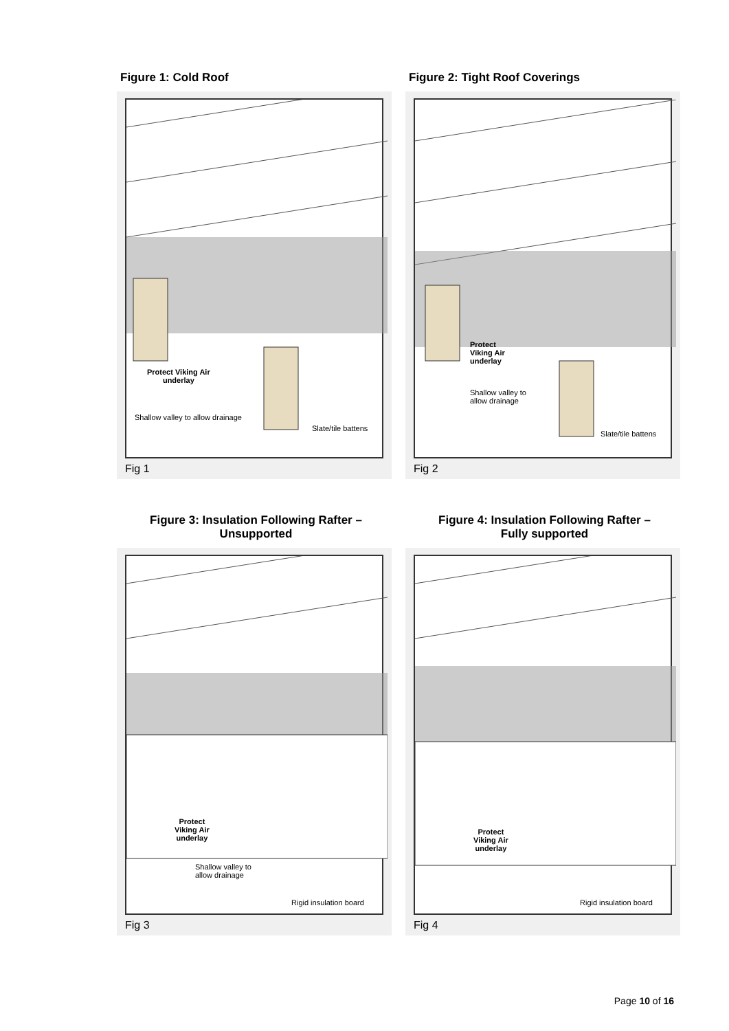Figure 1: Cold Roof
Protect Viking Air
underlay
Shallow valley to allow drainage
Slate/tile battens
Fig 1
Figure 2: Tight Roof Coverings
Protect
Viking Air
underlay
Shallow valley to
allow drainage
Slate/tile battens
Fig 2
Figure 3: Insulation Following Rafter –
Unsupported
Protect
Viking Air
underlay
Shallow valley to
allow drainage
Rigid insulation board
Fig 3
Figure 4: Insulation Following Rafter –
Fully supported
Protect
Viking Air
underlay
Rigid insulation board
Fig 4
Page 10 of 16